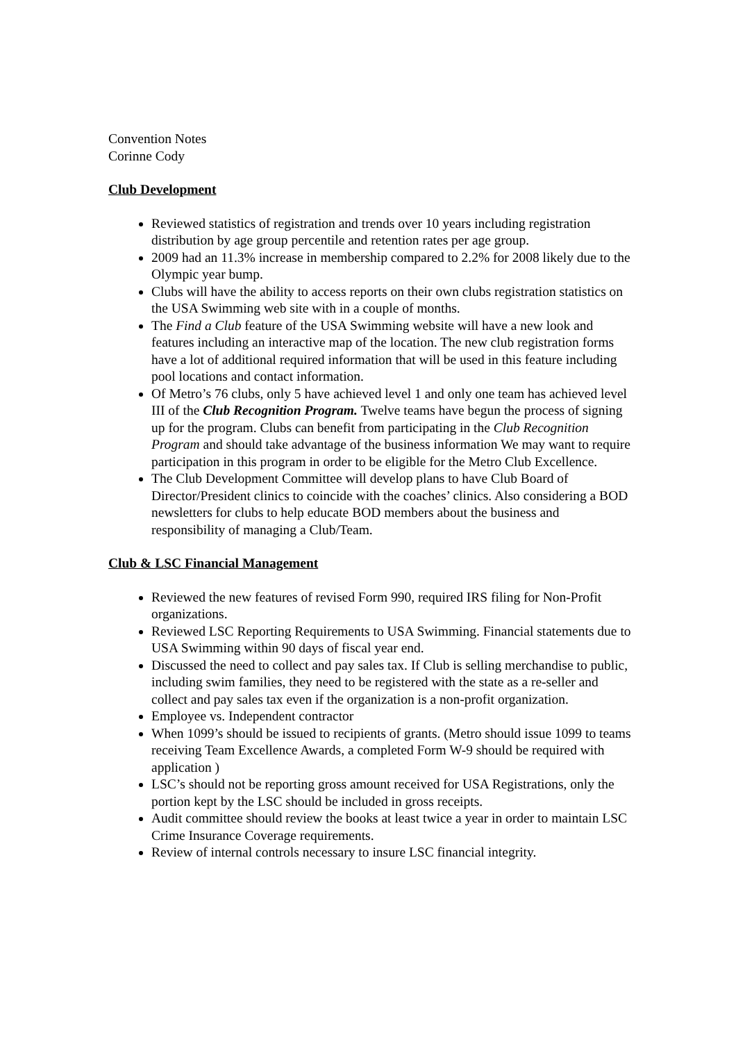Convention Notes
Corinne Cody
Club Development
Reviewed statistics of registration and trends over 10 years including registration distribution by age group percentile and retention rates per age group.
2009 had an 11.3% increase in membership compared to 2.2% for 2008 likely due to the Olympic year bump.
Clubs will have the ability to access reports on their own clubs registration statistics on the USA Swimming web site with in a couple of months.
The Find a Club feature of the USA Swimming website will have a new look and features including an interactive map of the location. The new club registration forms have a lot of additional required information that will be used in this feature including pool locations and contact information.
Of Metro’s 76 clubs, only 5 have achieved level 1 and only one team has achieved level III of the Club Recognition Program. Twelve teams have begun the process of signing up for the program. Clubs can benefit from participating in the Club Recognition Program and should take advantage of the business information We may want to require participation in this program in order to be eligible for the Metro Club Excellence.
The Club Development Committee will develop plans to have Club Board of Director/President clinics to coincide with the coaches’ clinics. Also considering a BOD newsletters for clubs to help educate BOD members about the business and responsibility of managing a Club/Team.
Club & LSC Financial Management
Reviewed the new features of revised Form 990, required IRS filing for Non-Profit organizations.
Reviewed LSC Reporting Requirements to USA Swimming. Financial statements due to USA Swimming within 90 days of fiscal year end.
Discussed the need to collect and pay sales tax. If Club is selling merchandise to public, including swim families, they need to be registered with the state as a re-seller and collect and pay sales tax even if the organization is a non-profit organization.
Employee vs. Independent contractor
When 1099’s should be issued to recipients of grants. (Metro should issue 1099 to teams receiving Team Excellence Awards, a completed Form W-9 should be required with application )
LSC’s should not be reporting gross amount received for USA Registrations, only the portion kept by the LSC should be included in gross receipts.
Audit committee should review the books at least twice a year in order to maintain LSC Crime Insurance Coverage requirements.
Review of internal controls necessary to insure LSC financial integrity.